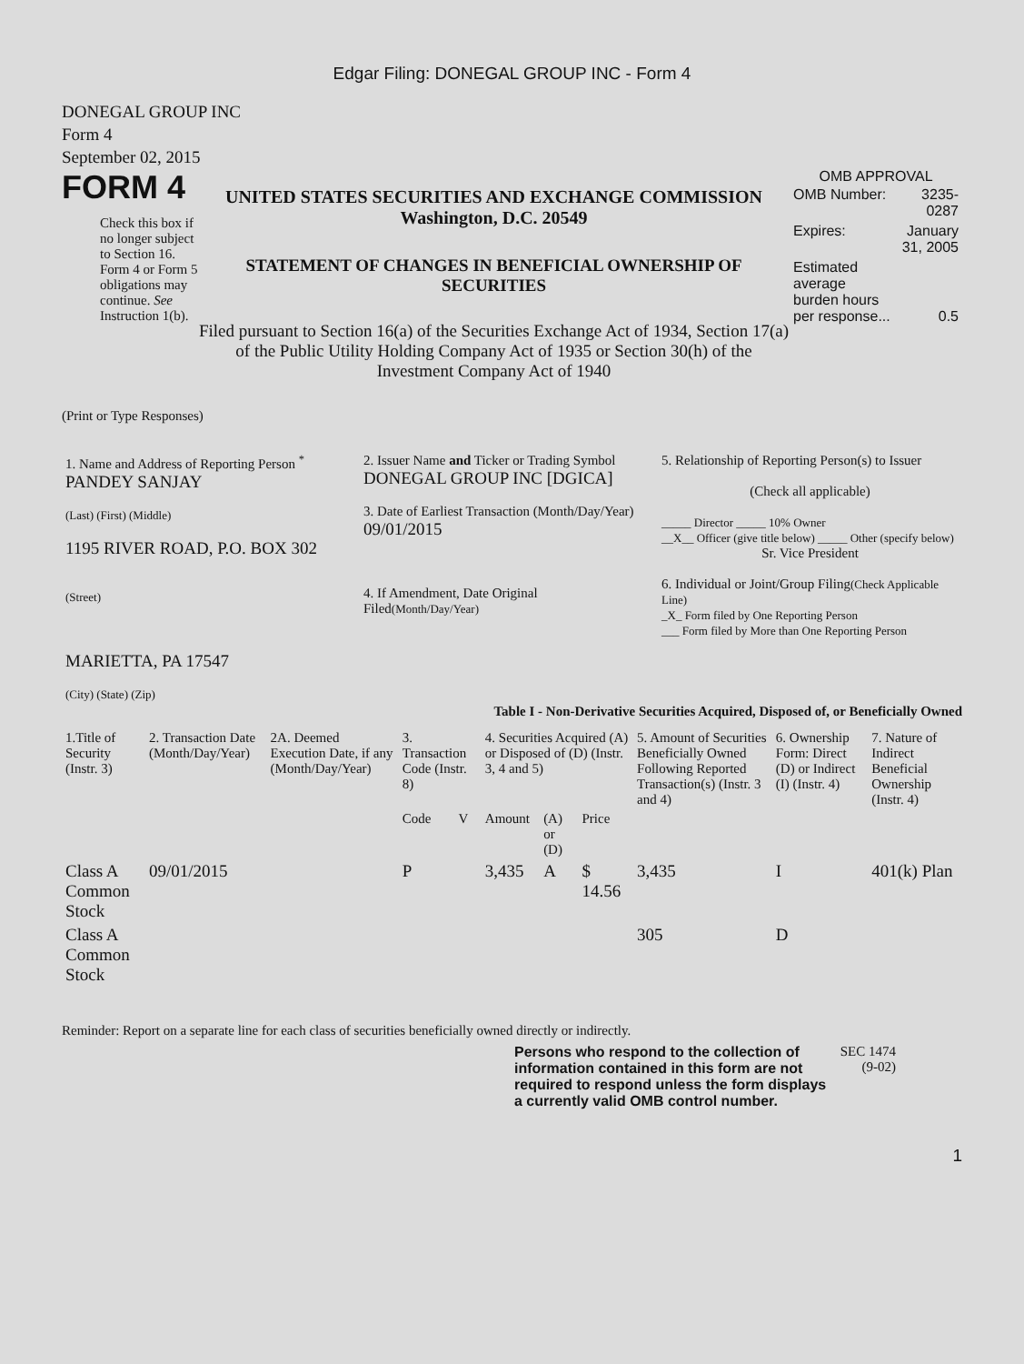Edgar Filing: DONEGAL GROUP INC - Form 4
DONEGAL GROUP INC
Form 4
September 02, 2015
FORM 4
Check this box if no longer subject to Section 16. Form 4 or Form 5 obligations may continue. See Instruction 1(b).
UNITED STATES SECURITIES AND EXCHANGE COMMISSION
Washington, D.C. 20549
STATEMENT OF CHANGES IN BENEFICIAL OWNERSHIP OF SECURITIES
Filed pursuant to Section 16(a) of the Securities Exchange Act of 1934, Section 17(a) of the Public Utility Holding Company Act of 1935 or Section 30(h) of the Investment Company Act of 1940
OMB APPROVAL
| OMB Number: | 3235-0287 |
| Expires: | January 31, 2005 |
| Estimated average burden hours per response... | 0.5 |
(Print or Type Responses)
| 1. Name and Address of Reporting Person <sup>*</sup> PANDEY SANJAY (Last) (First) (Middle) 1195 RIVER ROAD, P.O. BOX 302 (Street) MARIETTA, PA 17547 (City) (State) (Zip) | 2. Issuer Name and Ticker or Trading Symbol DONEGAL GROUP INC [DGICA] 3. Date of Earliest Transaction (Month/Day/Year) 09/01/2015 4. If Amendment, Date Original Filed (Month/Day/Year) | 5. Relationship of Reporting Person(s) to Issuer (Check all applicable) _____ Director _____ 10% Owner __X__ Officer (give title below) _____ Other (specify below) Sr. Vice President 6. Individual or Joint/Group Filing (Check Applicable Line) _X_ Form filed by One Reporting Person ___ Form filed by More than One Reporting Person |
Table I - Non-Derivative Securities Acquired, Disposed of, or Beneficially Owned
| 1.Title of Security (Instr. 3) | 2. Transaction Date (Month/Day/Year) | 2A. Deemed Execution Date, if any (Month/Day/Year) | 3. Transaction Code (Instr. 8) | | 4. Securities Acquired (A) or Disposed of (D) (Instr. 3, 4 and 5) | | | 5. Amount of Securities Beneficially Owned Following Reported Transaction(s) (Instr. 3 and 4) | 6. Ownership Form: Direct (D) or Indirect (I) (Instr. 4) | 7. Nature of Indirect Beneficial Ownership (Instr. 4) |
| --- | --- | --- | --- | --- | --- | --- | --- | --- | --- | --- |
| | | | Code | V | Amount | (A) or (D) | Price | | | |
| Class A Common Stock | 09/01/2015 | | P | | 3,435 | A | $ 14.56 | 3,435 | I | 401(k) Plan |
| Class A Common Stock | | | | | | | | 305 | D | |
Reminder: Report on a separate line for each class of securities beneficially owned directly or indirectly.
Persons who respond to the collection of information contained in this form are not required to respond unless the form displays a currently valid OMB control number.
SEC 1474 (9-02)
1